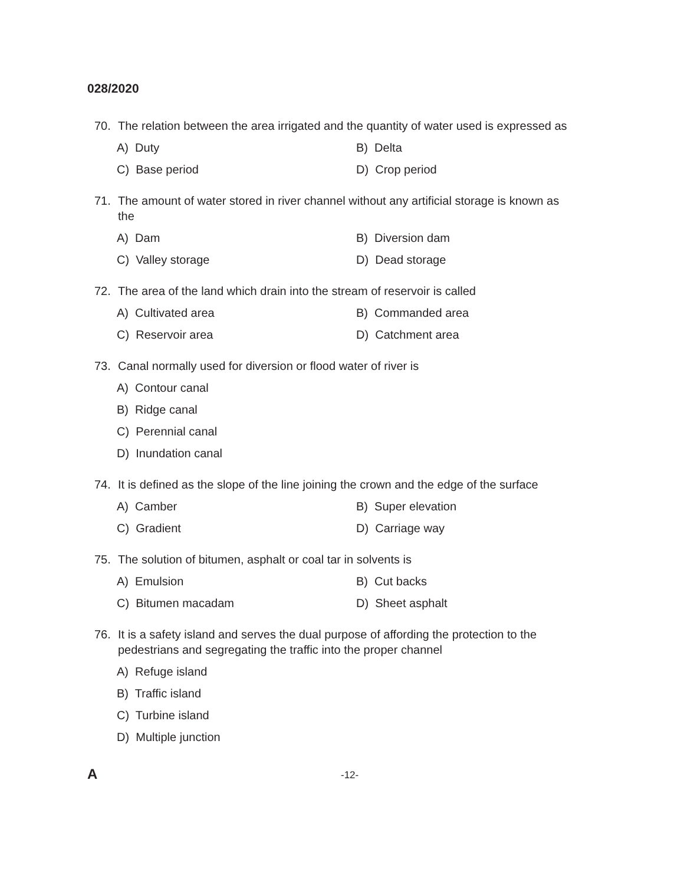028/2020
70. The relation between the area irrigated and the quantity of water used is expressed as
A) Duty B) Delta C) Base period D) Crop period
71. The amount of water stored in river channel without any artificial storage is known as the
A) Dam B) Diversion dam C) Valley storage D) Dead storage
72. The area of the land which drain into the stream of reservoir is called
A) Cultivated area B) Commanded area C) Reservoir area D) Catchment area
73. Canal normally used for diversion or flood water of river is
A) Contour canal
B) Ridge canal
C) Perennial canal
D) Inundation canal
74. It is defined as the slope of the line joining the crown and the edge of the surface
A) Camber B) Super elevation C) Gradient D) Carriage way
75. The solution of bitumen, asphalt or coal tar in solvents is
A) Emulsion B) Cut backs C) Bitumen macadam D) Sheet asphalt
76. It is a safety island and serves the dual purpose of affording the protection to the pedestrians and segregating the traffic into the proper channel
A) Refuge island
B) Traffic island
C) Turbine island
D) Multiple junction
A -12-